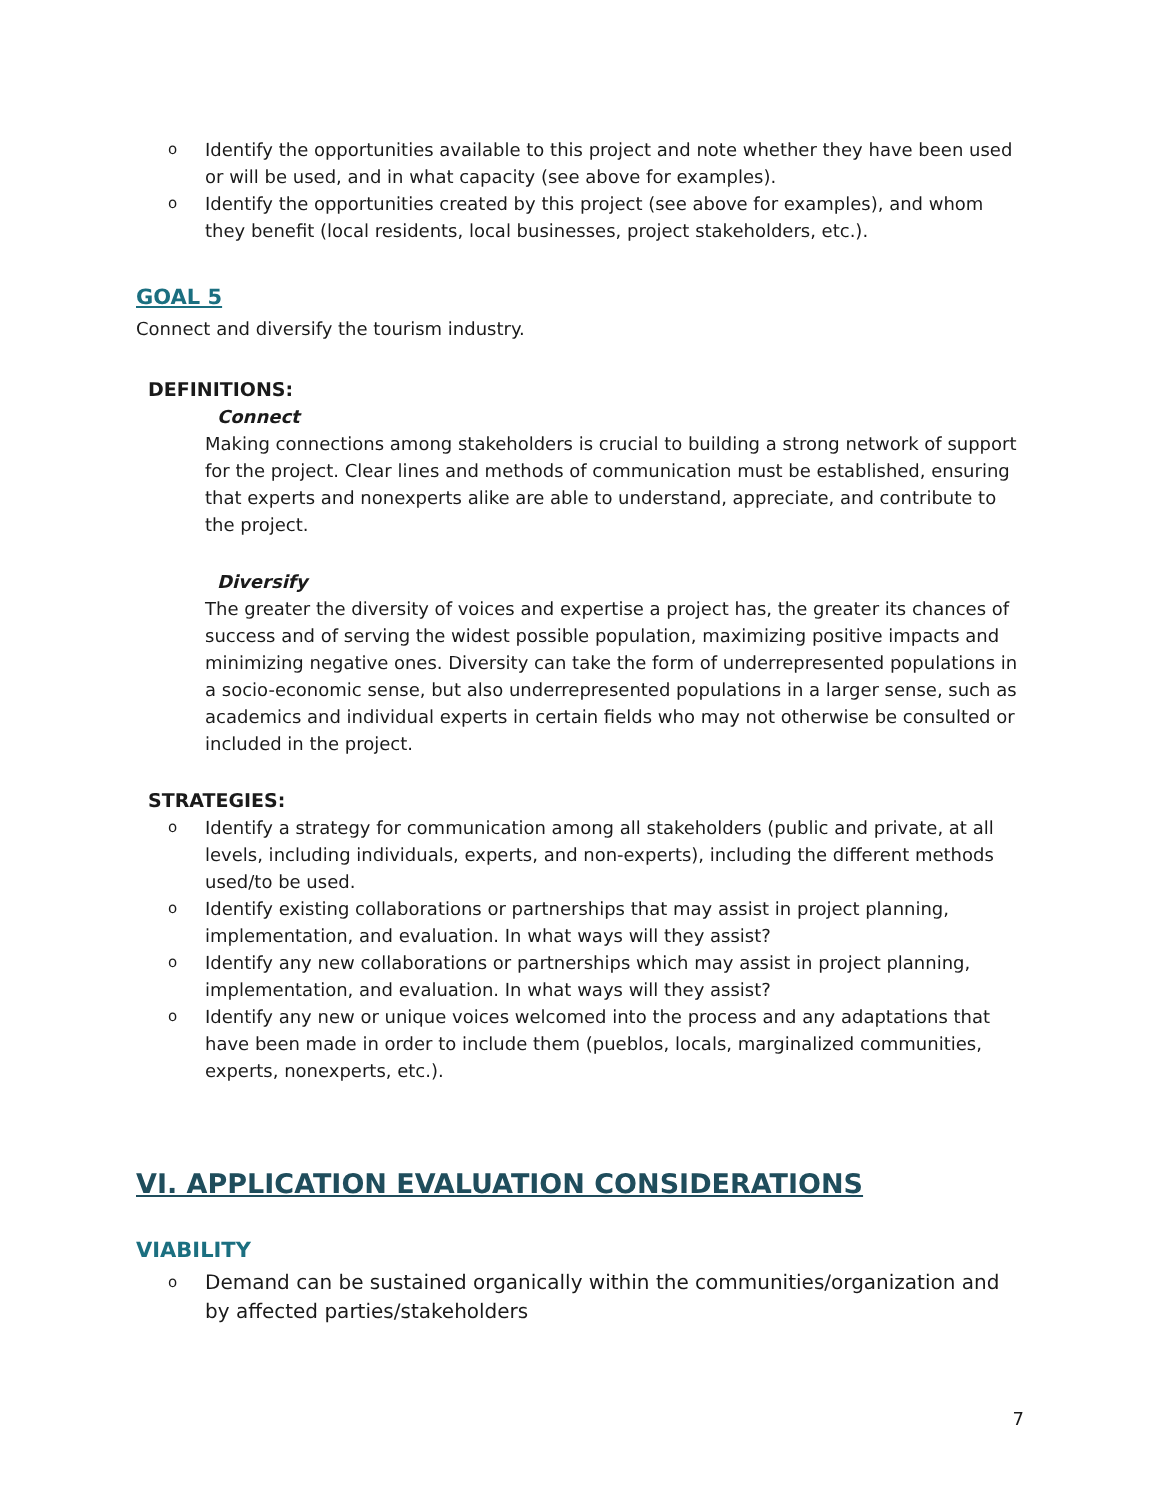o Identify the opportunities available to this project and note whether they have been used or will be used, and in what capacity (see above for examples).
o Identify the opportunities created by this project (see above for examples), and whom they benefit (local residents, local businesses, project stakeholders, etc.).
GOAL 5
Connect and diversify the tourism industry.
DEFINITIONS:
Connect
Making connections among stakeholders is crucial to building a strong network of support for the project. Clear lines and methods of communication must be established, ensuring that experts and nonexperts alike are able to understand, appreciate, and contribute to the project.
Diversify
The greater the diversity of voices and expertise a project has, the greater its chances of success and of serving the widest possible population, maximizing positive impacts and minimizing negative ones. Diversity can take the form of underrepresented populations in a socio-economic sense, but also underrepresented populations in a larger sense, such as academics and individual experts in certain fields who may not otherwise be consulted or included in the project.
STRATEGIES:
o Identify a strategy for communication among all stakeholders (public and private, at all levels, including individuals, experts, and non-experts), including the different methods used/to be used.
o Identify existing collaborations or partnerships that may assist in project planning, implementation, and evaluation. In what ways will they assist?
o Identify any new collaborations or partnerships which may assist in project planning, implementation, and evaluation. In what ways will they assist?
o Identify any new or unique voices welcomed into the process and any adaptations that have been made in order to include them (pueblos, locals, marginalized communities, experts, nonexperts, etc.).
VI. APPLICATION EVALUATION CONSIDERATIONS
VIABILITY
o Demand can be sustained organically within the communities/organization and by affected parties/stakeholders
7